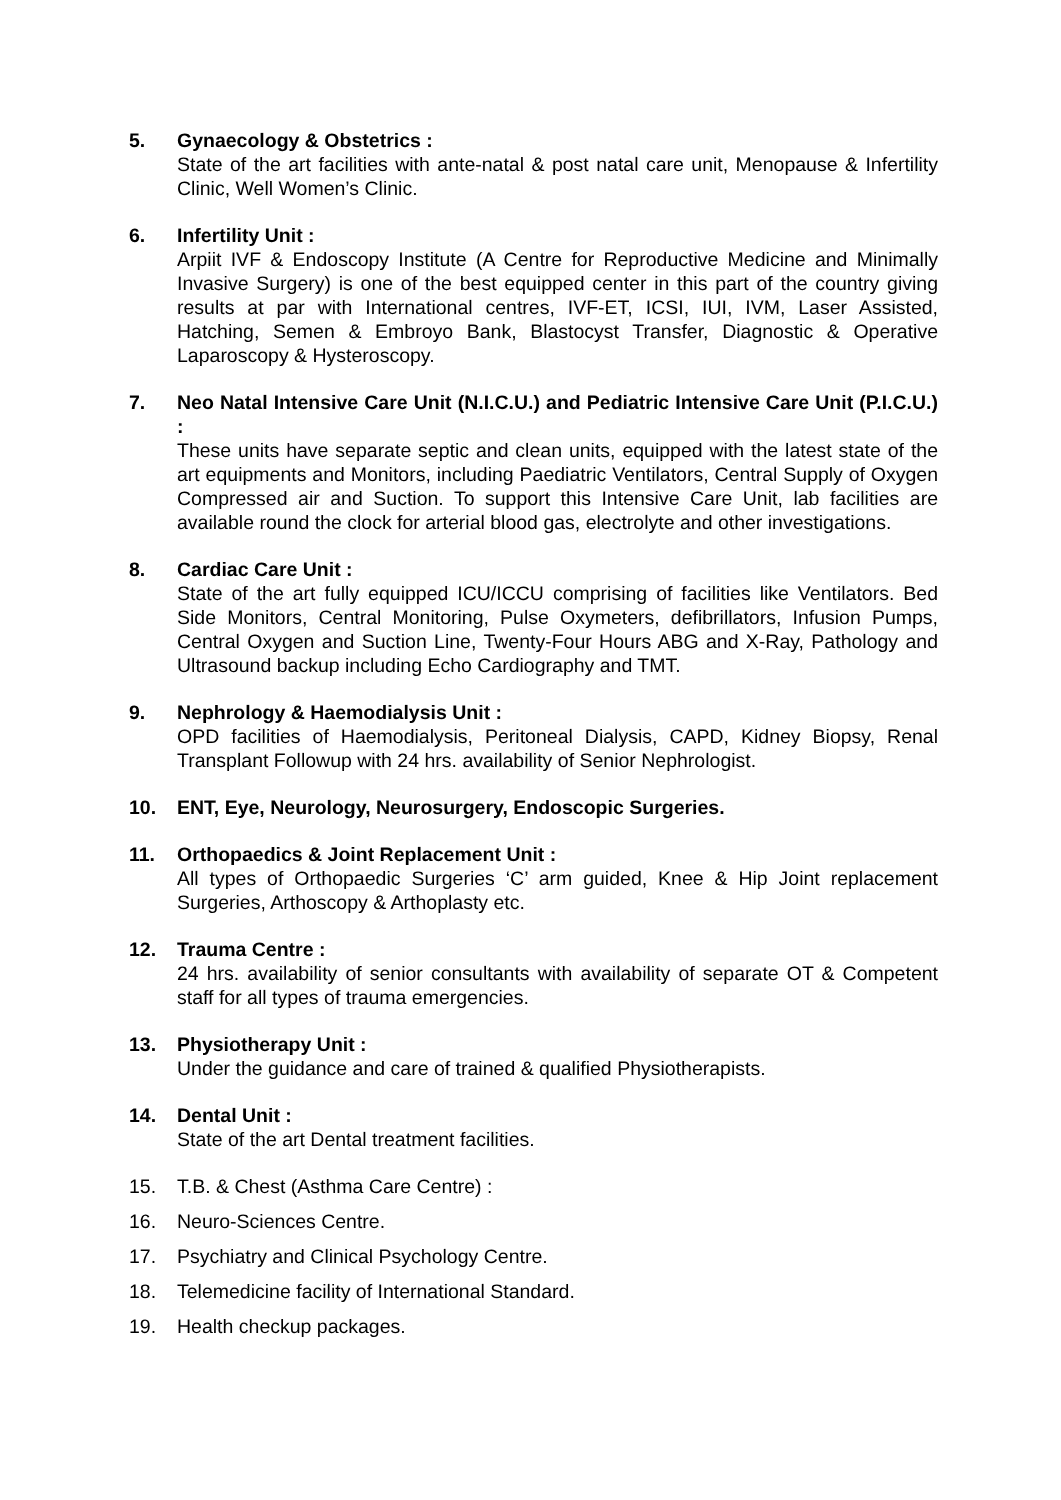5. Gynaecology & Obstetrics :
State of the art facilities with ante-natal & post natal care unit, Menopause & Infertility Clinic, Well Women’s Clinic.
6. Infertility Unit :
Arpiit IVF & Endoscopy Institute (A Centre for Reproductive Medicine and Minimally Invasive Surgery) is one of the best equipped center in this part of the country giving results at par with International centres, IVF-ET, ICSI, IUI, IVM, Laser Assisted, Hatching, Semen & Embroyo Bank, Blastocyst Transfer, Diagnostic & Operative Laparoscopy & Hysteroscopy.
7. Neo Natal Intensive Care Unit (N.I.C.U.) and Pediatric Intensive Care Unit (P.I.C.U.) :
These units have separate septic and clean units, equipped with the latest state of the art equipments and Monitors, including Paediatric Ventilators, Central Supply of Oxygen Compressed air and Suction. To support this Intensive Care Unit, lab facilities are available round the clock for arterial blood gas, electrolyte and other investigations.
8. Cardiac Care Unit :
State of the art fully equipped ICU/ICCU comprising of facilities like Ventilators. Bed Side Monitors, Central Monitoring, Pulse Oxymeters, defibrillators, Infusion Pumps, Central Oxygen and Suction Line, Twenty-Four Hours ABG and X-Ray, Pathology and Ultrasound backup including Echo Cardiography and TMT.
9. Nephrology & Haemodialysis Unit :
OPD facilities of Haemodialysis, Peritoneal Dialysis, CAPD, Kidney Biopsy, Renal Transplant Followup with 24 hrs. availability of Senior Nephrologist.
10. ENT, Eye, Neurology, Neurosurgery, Endoscopic Surgeries.
11. Orthopaedics & Joint Replacement Unit :
All types of Orthopaedic Surgeries ‘C’ arm guided, Knee & Hip Joint replacement Surgeries, Arthoscopy & Arthoplasty etc.
12. Trauma Centre :
24 hrs. availability of senior consultants with availability of separate OT & Competent staff for all types of trauma emergencies.
13. Physiotherapy Unit :
Under the guidance and care of trained & qualified Physiotherapists.
14. Dental Unit :
State of the art Dental treatment facilities.
15. T.B. & Chest (Asthma Care Centre) :
16. Neuro-Sciences Centre.
17. Psychiatry and Clinical Psychology Centre.
18. Telemedicine facility of International Standard.
19. Health checkup packages.